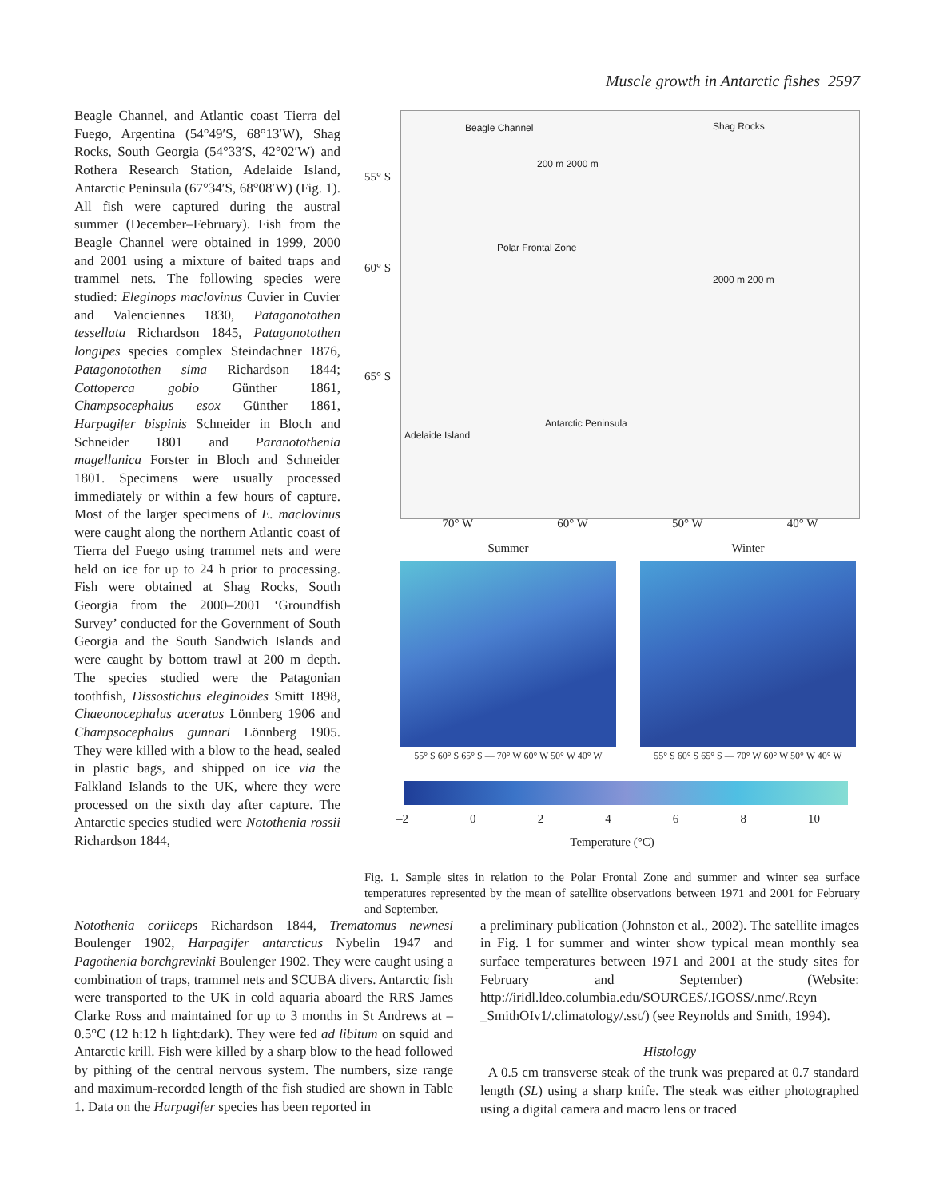Muscle growth in Antarctic fishes 2597
Beagle Channel, and Atlantic coast Tierra del Fuego, Argentina (54°49′S, 68°13′W), Shag Rocks, South Georgia (54°33′S, 42°02′W) and Rothera Research Station, Adelaide Island, Antarctic Peninsula (67°34′S, 68°08′W) (Fig. 1). All fish were captured during the austral summer (December–February). Fish from the Beagle Channel were obtained in 1999, 2000 and 2001 using a mixture of baited traps and trammel nets. The following species were studied: Eleginops maclovinus Cuvier in Cuvier and Valenciennes 1830, Patagonotothen tessellata Richardson 1845, Patagonotothen longipes species complex Steindachner 1876, Patagonotothen sima Richardson 1844; Cottoperca gobio Günther 1861, Champsocephalus esox Günther 1861, Harpagifer bispinis Schneider in Bloch and Schneider 1801 and Paranotothenia magellanica Forster in Bloch and Schneider 1801. Specimens were usually processed immediately or within a few hours of capture. Most of the larger specimens of E. maclovinus were caught along the northern Atlantic coast of Tierra del Fuego using trammel nets and were held on ice for up to 24 h prior to processing. Fish were obtained at Shag Rocks, South Georgia from the 2000–2001 ‘Groundfish Survey’ conducted for the Government of South Georgia and the South Sandwich Islands and were caught by bottom trawl at 200 m depth. The species studied were the Patagonian toothfish, Dissostichus eleginoides Smitt 1898, Chaeonocephalus aceratus Lönnberg 1906 and Champsocephalus gunnari Lönnberg 1905. They were killed with a blow to the head, sealed in plastic bags, and shipped on ice via the Falkland Islands to the UK, where they were processed on the sixth day after capture. The Antarctic species studied were Notothenia rossii Richardson 1844,
Beagle Channel Shag Rocks
Polar Frontal Zone
Antarctic Peninsula
Adelaide Island
200 m 2000 m
2000 m 200 m
55° S
60° S
65° S
70° W 60° W 50° W 40° W
Summer
55° S 60° S 65° S — 70° W 60° W 50° W 40° W
Winter
55° S 60° S 65° S — 70° W 60° W 50° W 40° W
–2 0 2 4 6 8 10
Temperature (°C)
Fig. 1. Sample sites in relation to the Polar Frontal Zone and summer and winter sea surface temperatures represented by the mean of satellite observations between 1971 and 2001 for February and September.
Notothenia coriiceps Richardson 1844, Trematomus newnesi Boulenger 1902, Harpagifer antarcticus Nybelin 1947 and Pagothenia borchgrevinki Boulenger 1902. They were caught using a combination of traps, trammel nets and SCUBA divers. Antarctic fish were transported to the UK in cold aquaria aboard the RRS James Clarke Ross and maintained for up to 3 months in St Andrews at –0.5°C (12 h:12 h light:dark). They were fed ad libitum on squid and Antarctic krill. Fish were killed by a sharp blow to the head followed by pithing of the central nervous system. The numbers, size range and maximum-recorded length of the fish studied are shown in Table 1. Data on the Harpagifer species has been reported in
a preliminary publication (Johnston et al., 2002). The satellite images in Fig. 1 for summer and winter show typical mean monthly sea surface temperatures between 1971 and 2001 at the study sites for February and September) (Website: http://iridl.ldeo.columbia.edu/SOURCES/.IGOSS/.nmc/.Reyn _SmithOIv1/.climatology/.sst/) (see Reynolds and Smith, 1994).
Histology
A 0.5 cm transverse steak of the trunk was prepared at 0.7 standard length (SL) using a sharp knife. The steak was either photographed using a digital camera and macro lens or traced